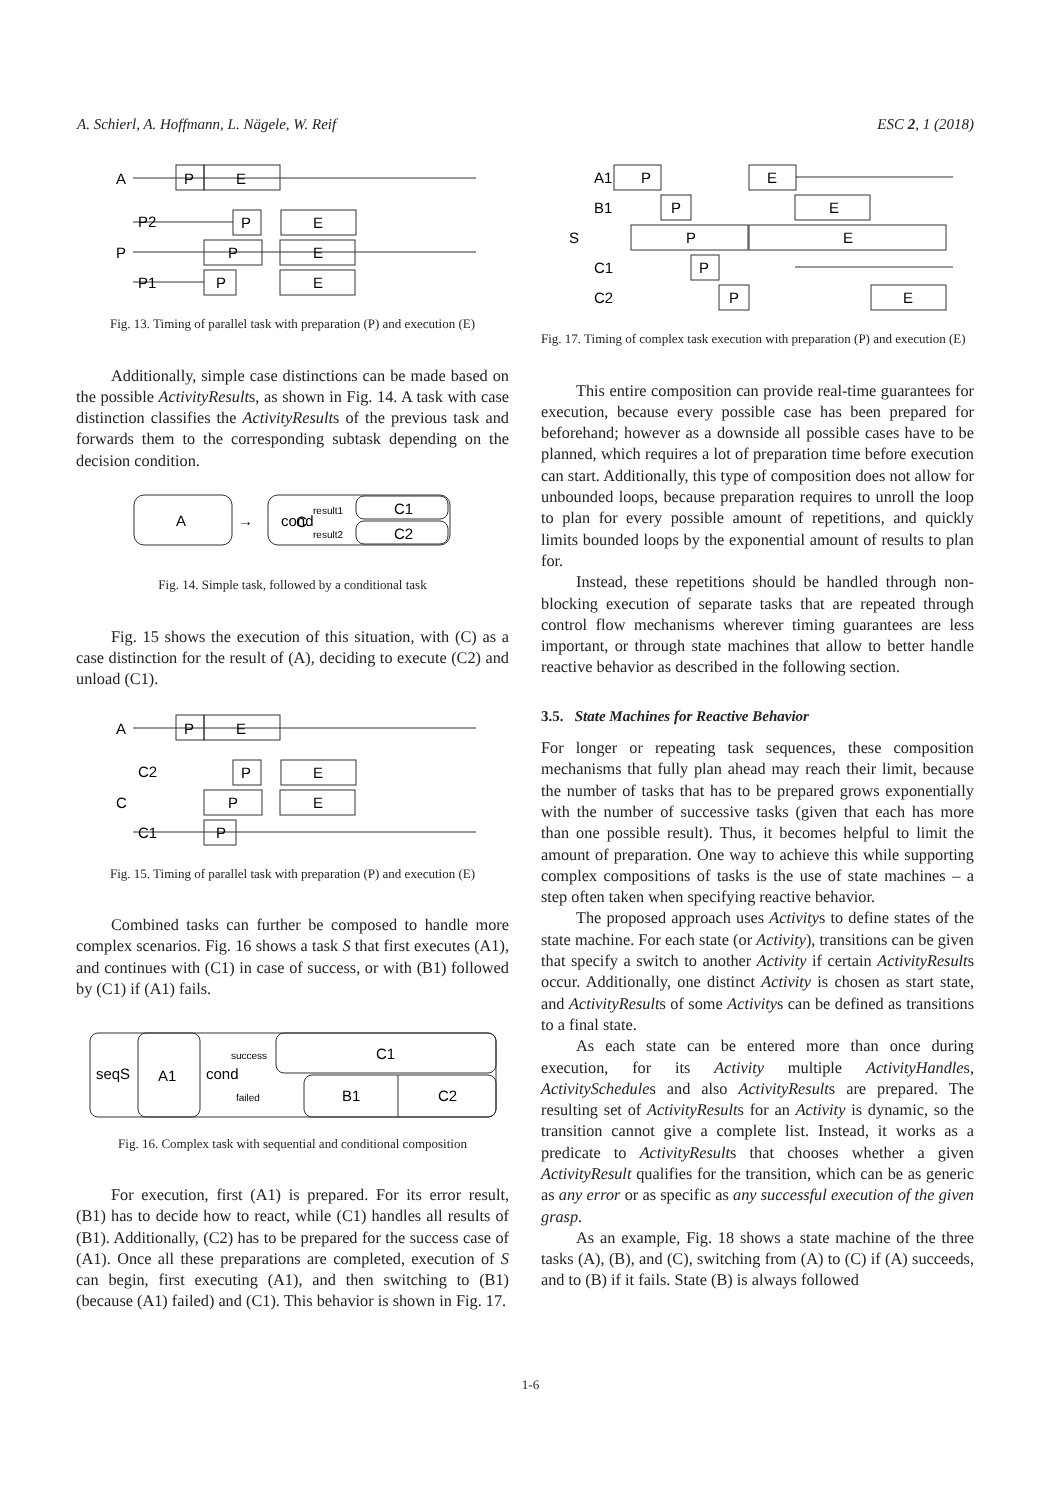A. Schierl, A. Hoffmann, L. Nägele, W. Reif ESC 2, 1 (2018)
A
P
P2
P1
P
E
P
E
P
E
P
E
Fig. 13. Timing of parallel task with preparation (P) and execution (E)
Additionally, simple case distinctions can be made based on the possible ActivityResults, as shown in Fig. 14. A task with case distinction classifies the ActivityResults of the previous task and forwards them to the corresponding subtask depending on the decision condition.
A
→
cond
C
result1
result2
C1
C2
Fig. 14. Simple task, followed by a conditional task
Fig. 15 shows the execution of this situation, with (C) as a case distinction for the result of (A), deciding to execute (C2) and unload (C1).
A
C
C2
C1
P
E
P
E
P
E
P
Fig. 15. Timing of parallel task with preparation (P) and execution (E)
Combined tasks can further be composed to handle more complex scenarios. Fig. 16 shows a task S that first executes (A1), and continues with (C1) in case of success, or with (B1) followed by (C1) if (A1) fails.
seq
S
A1
cond
success
failed
C1
B1
C2
Fig. 16. Complex task with sequential and conditional composition
For execution, first (A1) is prepared. For its error result, (B1) has to decide how to react, while (C1) handles all results of (B1). Additionally, (C2) has to be prepared for the success case of (A1). Once all these preparations are completed, execution of S can begin, first executing (A1), and then switching to (B1) (because (A1) failed) and (C1). This behavior is shown in Fig. 17.
A1
B1
S
C1
C2
P
E
P
E
P
E
P
P
E
Fig. 17. Timing of complex task execution with preparation (P) and execution (E)
This entire composition can provide real-time guarantees for execution, because every possible case has been prepared for beforehand; however as a downside all possible cases have to be planned, which requires a lot of preparation time before execution can start. Additionally, this type of composition does not allow for unbounded loops, because preparation requires to unroll the loop to plan for every possible amount of repetitions, and quickly limits bounded loops by the exponential amount of results to plan for.
Instead, these repetitions should be handled through non-blocking execution of separate tasks that are repeated through control flow mechanisms wherever timing guarantees are less important, or through state machines that allow to better handle reactive behavior as described in the following section.
3.5. State Machines for Reactive Behavior
For longer or repeating task sequences, these composition mechanisms that fully plan ahead may reach their limit, because the number of tasks that has to be prepared grows exponentially with the number of successive tasks (given that each has more than one possible result). Thus, it becomes helpful to limit the amount of preparation. One way to achieve this while supporting complex compositions of tasks is the use of state machines – a step often taken when specifying reactive behavior.
The proposed approach uses Activitys to define states of the state machine. For each state (or Activity), transitions can be given that specify a switch to another Activity if certain ActivityResults occur. Additionally, one distinct Activity is chosen as start state, and ActivityResults of some Activitys can be defined as transitions to a final state.
As each state can be entered more than once during execution, for its Activity multiple ActivityHandles, ActivitySchedules and also ActivityResults are prepared. The resulting set of ActivityResults for an Activity is dynamic, so the transition cannot give a complete list. Instead, it works as a predicate to ActivityResults that chooses whether a given ActivityResult qualifies for the transition, which can be as generic as any error or as specific as any successful execution of the given grasp.
As an example, Fig. 18 shows a state machine of the three tasks (A), (B), and (C), switching from (A) to (C) if (A) succeeds, and to (B) if it fails. State (B) is always followed
1-6